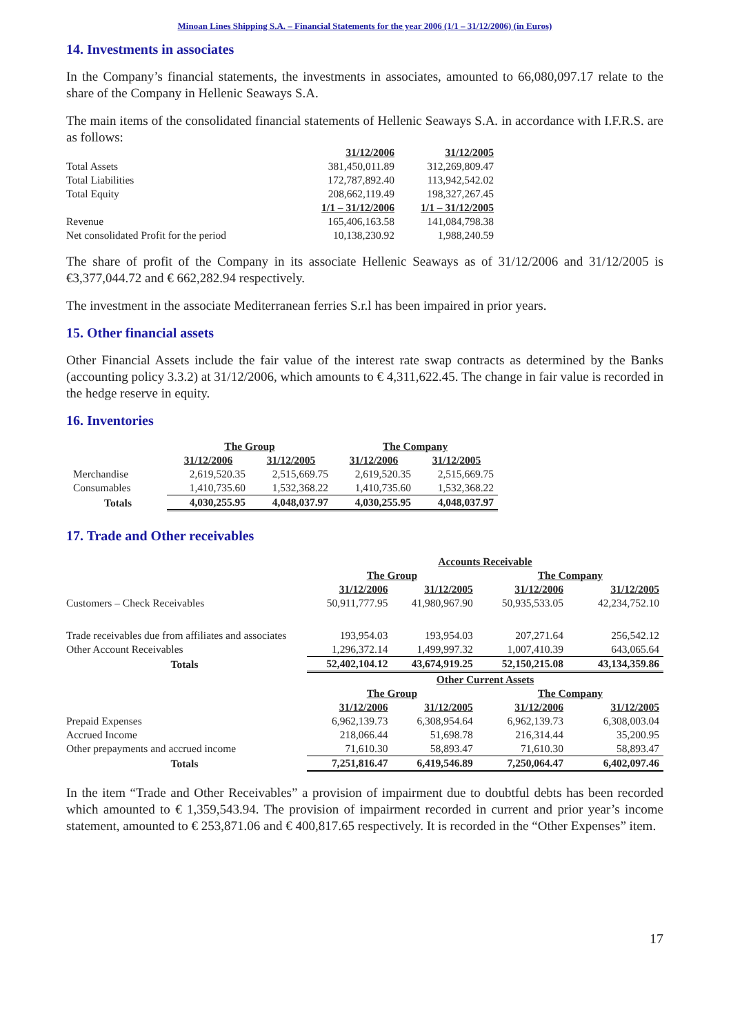Minoan Lines Shipping S.A. – Financial Statements for the year 2006 (1/1 – 31/12/2006) (in Euros)
14. Investments in associates
In the Company’s financial statements, the investments in associates, amounted to 66,080,097.17 relate to the share of the Company in Hellenic Seaways S.A.
The main items of the consolidated financial statements of Hellenic Seaways S.A. in accordance with I.F.R.S. are as follows:
| | 31/12/2006 | 31/12/2005 |
| Total Assets | 381,450,011.89 | 312,269,809.47 |
| Total Liabilities | 172,787,892.40 | 113,942,542.02 |
| Total Equity | 208,662,119.49 | 198,327,267.45 |
| | 1/1 – 31/12/2006 | 1/1 – 31/12/2005 |
| Revenue | 165,406,163.58 | 141,084,798.38 |
| Net consolidated Profit for the period | 10,138,230.92 | 1,988,240.59 |
The share of profit of the Company in its associate Hellenic Seaways as of 31/12/2006 and 31/12/2005 is €3,377,044.72 and € 662,282.94 respectively.
The investment in the associate Mediterranean ferries S.r.l has been impaired in prior years.
15. Other financial assets
Other Financial Assets include the fair value of the interest rate swap contracts as determined by the Banks (accounting policy 3.3.2) at 31/12/2006, which amounts to € 4,311,622.45. The change in fair value is recorded in the hedge reserve in equity.
16. Inventories
| | The Group | | The Company | |
| | 31/12/2006 | 31/12/2005 | 31/12/2006 | 31/12/2005 |
| Merchandise | 2,619,520.35 | 2,515,669.75 | 2,619,520.35 | 2,515,669.75 |
| Consumables | 1,410,735.60 | 1,532,368.22 | 1,410,735.60 | 1,532,368.22 |
| Totals | 4,030,255.95 | 4,048,037.97 | 4,030,255.95 | 4,048,037.97 |
17. Trade and Other receivables
| | Accounts Receivable | | | |
| | The Group | | The Company | |
| | 31/12/2006 | 31/12/2005 | 31/12/2006 | 31/12/2005 |
| Customers – Check Receivables | 50,911,777.95 | 41,980,967.90 | 50,935,533.05 | 42,234,752.10 |
| Trade receivables due from affiliates and associates | 193,954.03 | 193,954.03 | 207,271.64 | 256,542.12 |
| Other Account Receivables | 1,296,372.14 | 1,499,997.32 | 1,007,410.39 | 643,065.64 |
| Totals | 52,402,104.12 | 43,674,919.25 | 52,150,215.08 | 43,134,359.86 |
| | Other Current Assets | | | |
| | The Group | | The Company | |
| | 31/12/2006 | 31/12/2005 | 31/12/2006 | 31/12/2005 |
| Prepaid Expenses | 6,962,139.73 | 6,308,954.64 | 6,962,139.73 | 6,308,003.04 |
| Accrued Income | 218,066.44 | 51,698.78 | 216,314.44 | 35,200.95 |
| Other prepayments and accrued income | 71,610.30 | 58,893.47 | 71,610.30 | 58,893.47 |
| Totals | 7,251,816.47 | 6,419,546.89 | 7,250,064.47 | 6,402,097.46 |
In the item “Trade and Other Receivables” a provision of impairment due to doubtful debts has been recorded which amounted to € 1,359,543.94. The provision of impairment recorded in current and prior year’s income statement, amounted to € 253,871.06 and € 400,817.65 respectively. It is recorded in the “Other Expenses” item.
17